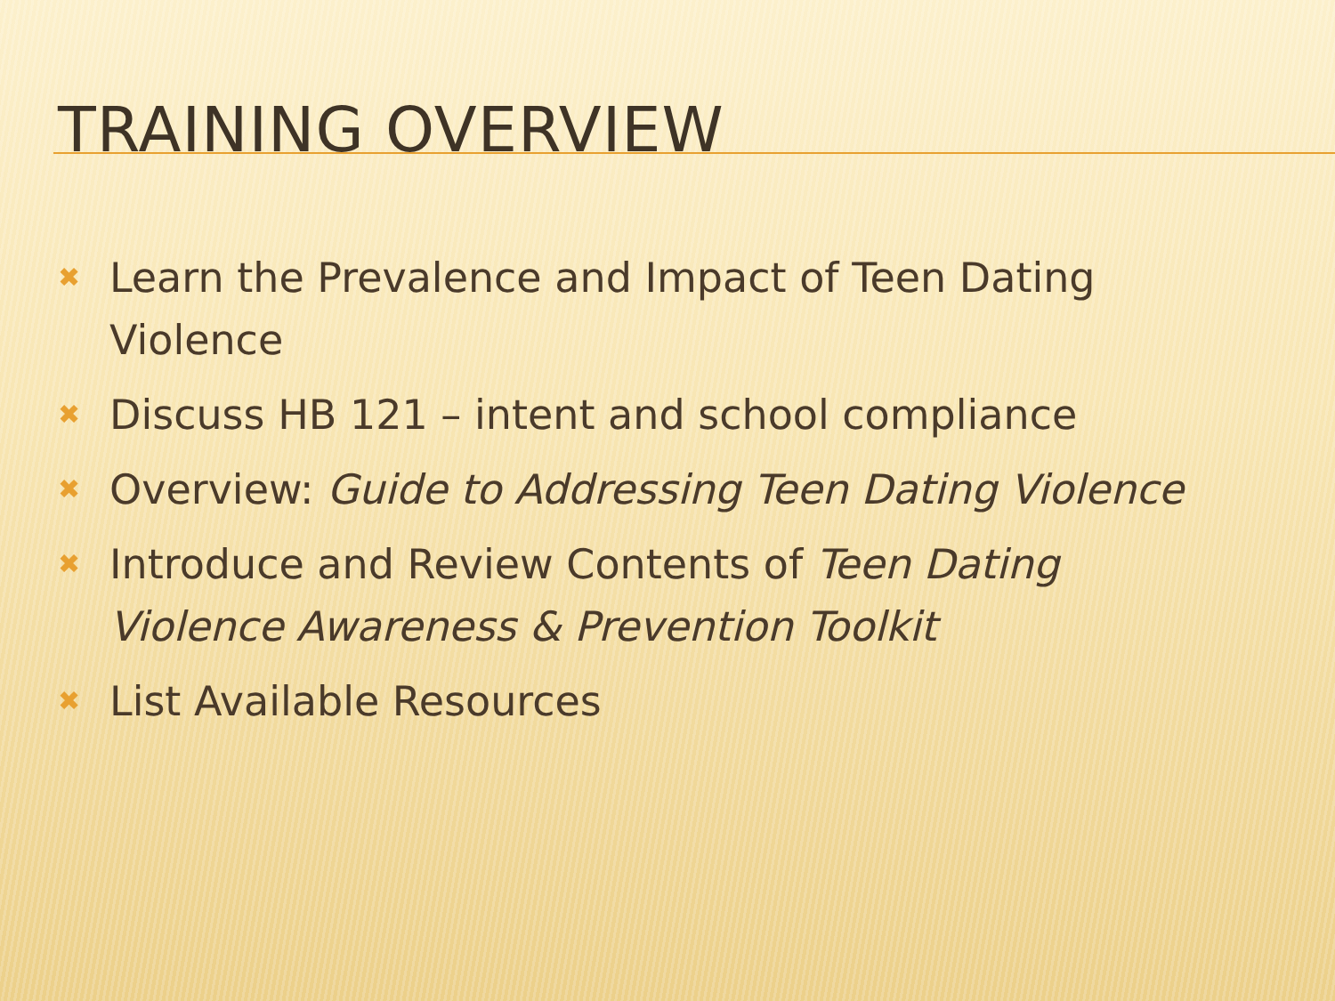TRAINING OVERVIEW
✖ Learn the Prevalence and Impact of Teen Dating Violence
✖ Discuss HB 121 – intent and school compliance
✖ Overview: Guide to Addressing Teen Dating Violence
✖ Introduce and Review Contents of Teen Dating Violence Awareness & Prevention Toolkit
✖ List Available Resources